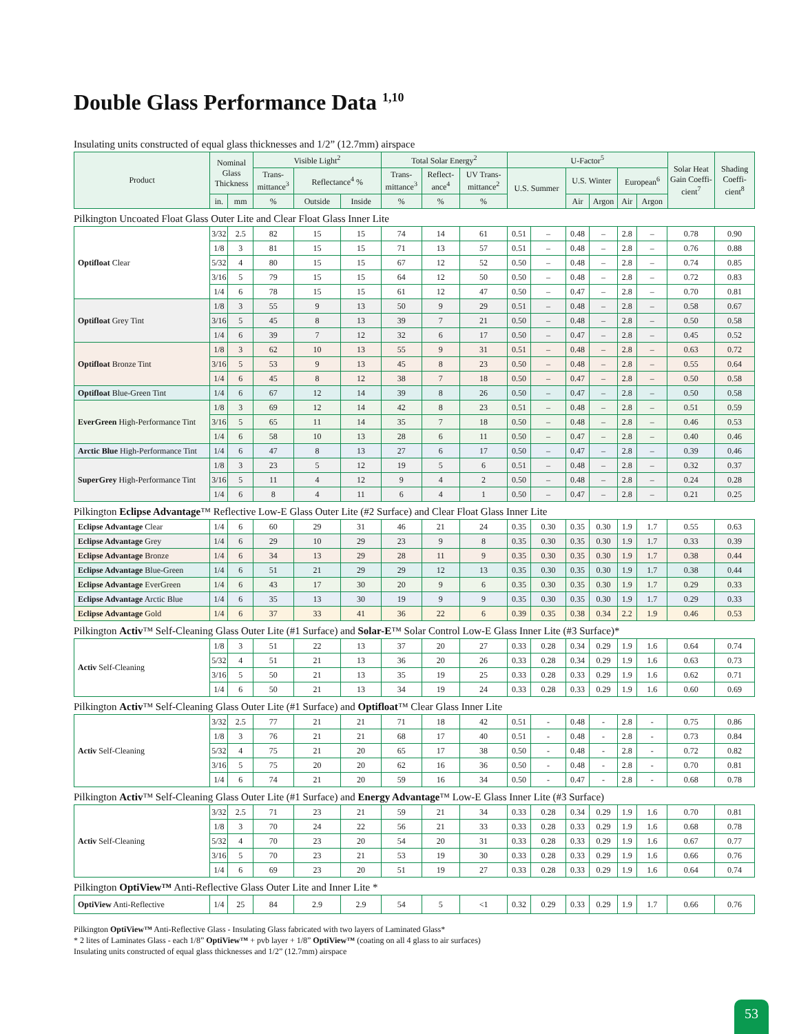Double Glass Performance Data <sup>1,10</sup>
Insulating units constructed of equal glass thicknesses and 1/2” (12.7mm) airspace
| Product | Nominal Glass Thickness | | Visible Light<sup>2</sup> | | | Total Solar Energy<sup>2</sup> | | | U-Factor<sup>5</sup> | | | | | Solar Heat Gain Coeffi-cient<sup>7</sup> | Shading Coeffi-cient<sup>8</sup> |
| --- | --- | --- | --- | --- | --- | --- | --- | --- | --- | --- | --- | --- | --- | --- | --- |
| | | | Trans-mittance<sup>3</sup> | Reflectance<sup>4</sup> % | | Trans-mittance<sup>3</sup> | Reflect-ance<sup>4</sup> | UV Trans-mittance<sup>2</sup> | U.S. Summer | U.S. Winter | | European<sup>6</sup> | | | |
| | in. | mm | % | Outside | Inside | % | % | % | | Air | Argon | Air | Argon | | |
Pilkington Uncoated Float Glass Outer Lite and Clear Float Glass Inner Lite
| Optifloat Clear | 3/32 | 2.5 | 82 | 15 | 15 | 74 | 14 | 61 | 0.51 | – | 0.48 | – | 2.8 | – | 0.78 | 0.90 |
| | 1/8 | 3 | 81 | 15 | 15 | 71 | 13 | 57 | 0.51 | – | 0.48 | – | 2.8 | – | 0.76 | 0.88 |
| | 5/32 | 4 | 80 | 15 | 15 | 67 | 12 | 52 | 0.50 | – | 0.48 | – | 2.8 | – | 0.74 | 0.85 |
| | 3/16 | 5 | 79 | 15 | 15 | 64 | 12 | 50 | 0.50 | – | 0.48 | – | 2.8 | – | 0.72 | 0.83 |
| | 1/4 | 6 | 78 | 15 | 15 | 61 | 12 | 47 | 0.50 | – | 0.47 | – | 2.8 | – | 0.70 | 0.81 |
| Optifloat Grey Tint | 1/8 | 3 | 55 | 9 | 13 | 50 | 9 | 29 | 0.51 | – | 0.48 | – | 2.8 | – | 0.58 | 0.67 |
| | 3/16 | 5 | 45 | 8 | 13 | 39 | 7 | 21 | 0.50 | – | 0.48 | – | 2.8 | – | 0.50 | 0.58 |
| | 1/4 | 6 | 39 | 7 | 12 | 32 | 6 | 17 | 0.50 | – | 0.47 | – | 2.8 | – | 0.45 | 0.52 |
| Optifloat Bronze Tint | 1/8 | 3 | 62 | 10 | 13 | 55 | 9 | 31 | 0.51 | – | 0.48 | – | 2.8 | – | 0.63 | 0.72 |
| | 3/16 | 5 | 53 | 9 | 13 | 45 | 8 | 23 | 0.50 | – | 0.48 | – | 2.8 | – | 0.55 | 0.64 |
| | 1/4 | 6 | 45 | 8 | 12 | 38 | 7 | 18 | 0.50 | – | 0.47 | – | 2.8 | – | 0.50 | 0.58 |
| Optifloat Blue-Green Tint | 1/4 | 6 | 67 | 12 | 14 | 39 | 8 | 26 | 0.50 | – | 0.47 | – | 2.8 | – | 0.50 | 0.58 |
| EverGreen High-Performance Tint | 1/8 | 3 | 69 | 12 | 14 | 42 | 8 | 23 | 0.51 | – | 0.48 | – | 2.8 | – | 0.51 | 0.59 |
| | 3/16 | 5 | 65 | 11 | 14 | 35 | 7 | 18 | 0.50 | – | 0.48 | – | 2.8 | – | 0.46 | 0.53 |
| | 1/4 | 6 | 58 | 10 | 13 | 28 | 6 | 11 | 0.50 | – | 0.47 | – | 2.8 | – | 0.40 | 0.46 |
| Arctic Blue High-Performance Tint | 1/4 | 6 | 47 | 8 | 13 | 27 | 6 | 17 | 0.50 | – | 0.47 | – | 2.8 | – | 0.39 | 0.46 |
| SuperGrey High-Performance Tint | 1/8 | 3 | 23 | 5 | 12 | 19 | 5 | 6 | 0.51 | – | 0.48 | – | 2.8 | – | 0.32 | 0.37 |
| | 3/16 | 5 | 11 | 4 | 12 | 9 | 4 | 2 | 0.50 | – | 0.48 | – | 2.8 | – | 0.24 | 0.28 |
| | 1/4 | 6 | 8 | 4 | 11 | 6 | 4 | 1 | 0.50 | – | 0.47 | – | 2.8 | – | 0.21 | 0.25 |
Pilkington Eclipse Advantage™ Reflective Low-E Glass Outer Lite (#2 Surface) and Clear Float Glass Inner Lite
| Eclipse Advantage Clear | 1/4 | 6 | 60 | 29 | 31 | 46 | 21 | 24 | 0.35 | 0.30 | 0.35 | 0.30 | 1.9 | 1.7 | 0.55 | 0.63 |
| Eclipse Advantage Grey | 1/4 | 6 | 29 | 10 | 29 | 23 | 9 | 8 | 0.35 | 0.30 | 0.35 | 0.30 | 1.9 | 1.7 | 0.33 | 0.39 |
| Eclipse Advantage Bronze | 1/4 | 6 | 34 | 13 | 29 | 28 | 11 | 9 | 0.35 | 0.30 | 0.35 | 0.30 | 1.9 | 1.7 | 0.38 | 0.44 |
| Eclipse Advantage Blue-Green | 1/4 | 6 | 51 | 21 | 29 | 29 | 12 | 13 | 0.35 | 0.30 | 0.35 | 0.30 | 1.9 | 1.7 | 0.38 | 0.44 |
| Eclipse Advantage EverGreen | 1/4 | 6 | 43 | 17 | 30 | 20 | 9 | 6 | 0.35 | 0.30 | 0.35 | 0.30 | 1.9 | 1.7 | 0.29 | 0.33 |
| Eclipse Advantage Arctic Blue | 1/4 | 6 | 35 | 13 | 30 | 19 | 9 | 9 | 0.35 | 0.30 | 0.35 | 0.30 | 1.9 | 1.7 | 0.29 | 0.33 |
| Eclipse Advantage Gold | 1/4 | 6 | 37 | 33 | 41 | 36 | 22 | 6 | 0.39 | 0.35 | 0.38 | 0.34 | 2.2 | 1.9 | 0.46 | 0.53 |
Pilkington Activ™ Self-Cleaning Glass Outer Lite (#1 Surface) and Solar-E™ Solar Control Low-E Glass Inner Lite (#3 Surface)*
| Activ Self-Cleaning | 1/8 | 3 | 51 | 22 | 13 | 37 | 20 | 27 | 0.33 | 0.28 | 0.34 | 0.29 | 1.9 | 1.6 | 0.64 | 0.74 |
| | 5/32 | 4 | 51 | 21 | 13 | 36 | 20 | 26 | 0.33 | 0.28 | 0.34 | 0.29 | 1.9 | 1.6 | 0.63 | 0.73 |
| | 3/16 | 5 | 50 | 21 | 13 | 35 | 19 | 25 | 0.33 | 0.28 | 0.33 | 0.29 | 1.9 | 1.6 | 0.62 | 0.71 |
| | 1/4 | 6 | 50 | 21 | 13 | 34 | 19 | 24 | 0.33 | 0.28 | 0.33 | 0.29 | 1.9 | 1.6 | 0.60 | 0.69 |
Pilkington Activ™ Self-Cleaning Glass Outer Lite (#1 Surface) and Optifloat™ Clear Glass Inner Lite
| Activ Self-Cleaning | 3/32 | 2.5 | 77 | 21 | 21 | 71 | 18 | 42 | 0.51 | - | 0.48 | - | 2.8 | - | 0.75 | 0.86 |
| | 1/8 | 3 | 76 | 21 | 21 | 68 | 17 | 40 | 0.51 | - | 0.48 | - | 2.8 | - | 0.73 | 0.84 |
| | 5/32 | 4 | 75 | 21 | 20 | 65 | 17 | 38 | 0.50 | - | 0.48 | - | 2.8 | - | 0.72 | 0.82 |
| | 3/16 | 5 | 75 | 20 | 20 | 62 | 16 | 36 | 0.50 | - | 0.48 | - | 2.8 | - | 0.70 | 0.81 |
| | 1/4 | 6 | 74 | 21 | 20 | 59 | 16 | 34 | 0.50 | - | 0.47 | - | 2.8 | - | 0.68 | 0.78 |
Pilkington Activ™ Self-Cleaning Glass Outer Lite (#1 Surface) and Energy Advantage™ Low-E Glass Inner Lite (#3 Surface)
| Activ Self-Cleaning | 3/32 | 2.5 | 71 | 23 | 21 | 59 | 21 | 34 | 0.33 | 0.28 | 0.34 | 0.29 | 1.9 | 1.6 | 0.70 | 0.81 |
| | 1/8 | 3 | 70 | 24 | 22 | 56 | 21 | 33 | 0.33 | 0.28 | 0.33 | 0.29 | 1.9 | 1.6 | 0.68 | 0.78 |
| | 5/32 | 4 | 70 | 23 | 20 | 54 | 20 | 31 | 0.33 | 0.28 | 0.33 | 0.29 | 1.9 | 1.6 | 0.67 | 0.77 |
| | 3/16 | 5 | 70 | 23 | 21 | 53 | 19 | 30 | 0.33 | 0.28 | 0.33 | 0.29 | 1.9 | 1.6 | 0.66 | 0.76 |
| | 1/4 | 6 | 69 | 23 | 20 | 51 | 19 | 27 | 0.33 | 0.28 | 0.33 | 0.29 | 1.9 | 1.6 | 0.64 | 0.74 |
Pilkington OptiView™ Anti-Reflective Glass Outer Lite and Inner Lite *
| OptiView Anti-Reflective | 1/4 | 25 | 84 | 2.9 | 2.9 | 54 | 5 | <1 | 0.32 | 0.29 | 0.33 | 0.29 | 1.9 | 1.7 | 0.66 | 0.76 |
Pilkington OptiView™ Anti-Reflective Glass - Insulating Glass fabricated with two layers of Laminated Glass*
* 2 lites of Laminates Glass - each 1/8” OptiView™ + pvb layer + 1/8” OptiView™ (coating on all 4 glass to air surfaces)
Insulating units constructed of equal glass thicknesses and 1/2” (12.7mm) airspace
53